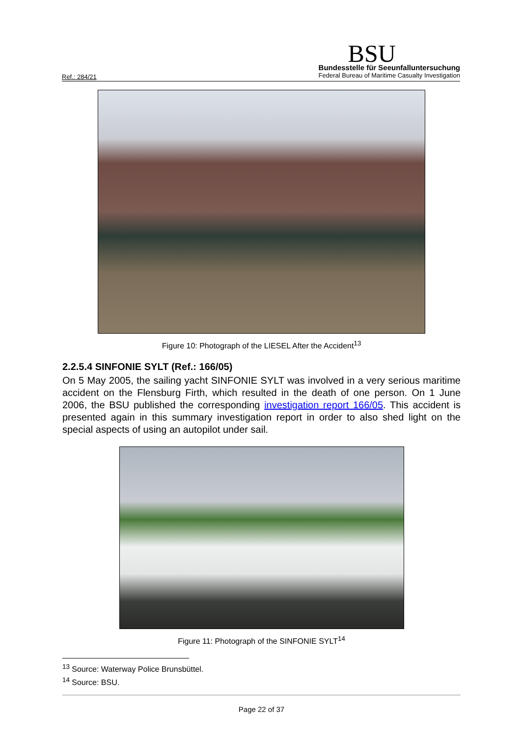Ref.: 284/21
BSU
Bundesstelle für Seeunfalluntersuchung
Federal Bureau of Maritime Casualty Investigation
Figure 10: Photograph of the LIESEL After the Accident<sup>13</sup>
2.2.5.4 SINFONIE SYLT (Ref.: 166/05)
On 5 May 2005, the sailing yacht SINFONIE SYLT was involved in a very serious maritime accident on the Flensburg Firth, which resulted in the death of one person. On 1 June 2006, the BSU published the corresponding investigation report 166/05. This accident is presented again in this summary investigation report in order to also shed light on the special aspects of using an autopilot under sail.
Figure 11: Photograph of the SINFONIE SYLT<sup>14</sup>
<sup>13</sup> Source: Waterway Police Brunsbüttel.
<sup>14</sup> Source: BSU.
Page 22 of 37